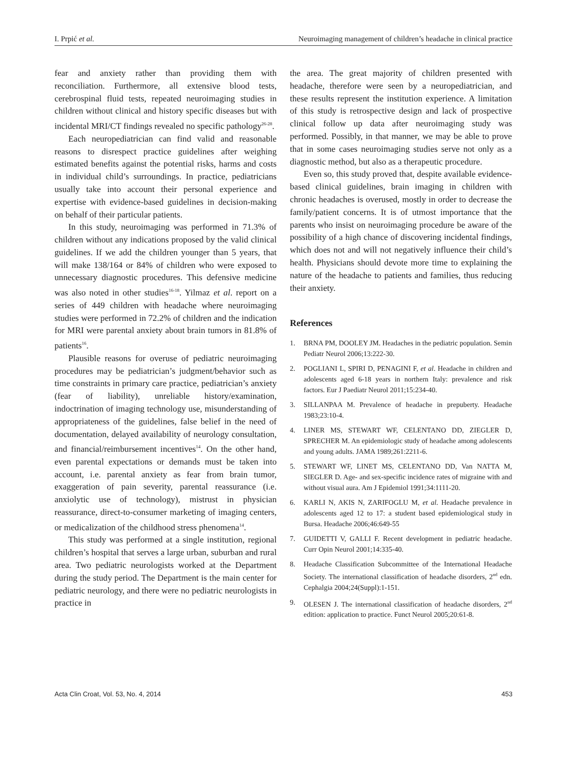I. Prpić et al. Neuroimaging management of children’s headache in clinical practice
fear and anxiety rather than providing them with reconciliation. Furthermore, all extensive blood tests, cerebrospinal fluid tests, repeated neuroimaging studies in children without clinical and history specific diseases but with incidental MRI/CT findings revealed no specific pathology<sup>26-28</sup>.
Each neuropediatrician can find valid and reasonable reasons to disrespect practice guidelines after weighing estimated benefits against the potential risks, harms and costs in individual child’s surroundings. In practice, pediatricians usually take into account their personal experience and expertise with evidence-based guidelines in decision-making on behalf of their particular patients.
In this study, neuroimaging was performed in 71.3% of children without any indications proposed by the valid clinical guidelines. If we add the children younger than 5 years, that will make 138/164 or 84% of children who were exposed to unnecessary diagnostic procedures. This defensive medicine was also noted in other studies<sup>16-18</sup>. Yilmaz et al. report on a series of 449 children with headache where neuroimaging studies were performed in 72.2% of children and the indication for MRI were parental anxiety about brain tumors in 81.8% of patients<sup>16</sup>.
Plausible reasons for overuse of pediatric neuroimaging procedures may be pediatrician’s judgment/behavior such as time constraints in primary care practice, pediatrician’s anxiety (fear of liability), unreliable history/examination, indoctrination of imaging technology use, misunderstanding of appropriateness of the guidelines, false belief in the need of documentation, delayed availability of neurology consultation, and financial/reimbursement incentives<sup>14</sup>. On the other hand, even parental expectations or demands must be taken into account, i.e. parental anxiety as fear from brain tumor, exaggeration of pain severity, parental reassurance (i.e. anxiolytic use of technology), mistrust in physician reassurance, direct-to-consumer marketing of imaging centers, or medicalization of the childhood stress phenomena<sup>14</sup>.
This study was performed at a single institution, regional children’s hospital that serves a large urban, suburban and rural area. Two pediatric neurologists worked at the Department during the study period. The Department is the main center for pediatric neurology, and there were no pediatric neurologists in practice in
the area. The great majority of children presented with headache, therefore were seen by a neuropediatrician, and these results represent the institution experience. A limitation of this study is retrospective design and lack of prospective clinical follow up data after neuroimaging study was performed. Possibly, in that manner, we may be able to prove that in some cases neuroimaging studies serve not only as a diagnostic method, but also as a therapeutic procedure.
Even so, this study proved that, despite available evidence-based clinical guidelines, brain imaging in children with chronic headaches is overused, mostly in order to decrease the family/patient concerns. It is of utmost importance that the parents who insist on neuroimaging procedure be aware of the possibility of a high chance of discovering incidental findings, which does not and will not negatively influence their child’s health. Physicians should devote more time to explaining the nature of the headache to patients and families, thus reducing their anxiety.
References
1. BRNA PM, DOOLEY JM. Headaches in the pediatric population. Semin Pediatr Neurol 2006;13:222-30.
2. POGLIANI L, SPIRI D, PENAGINI F, et al. Headache in children and adolescents aged 6-18 years in northern Italy: prevalence and risk factors. Eur J Paediatr Neurol 2011;15:234-40.
3. SILLANPAA M. Prevalence of headache in prepuberty. Headache 1983;23:10-4.
4. LINER MS, STEWART WF, CELENTANO DD, ZIEGLER D, SPRECHER M. An epidemiologic study of headache among adolescents and young adults. JAMA 1989;261:2211-6.
5. STEWART WF, LINET MS, CELENTANO DD, Van NATTA M, SIEGLER D. Age- and sex-specific incidence rates of migraine with and without visual aura. Am J Epidemiol 1991;34:1111-20.
6. KARLI N, AKIS N, ZARIFOGLU M, et al. Headache prevalence in adolescents aged 12 to 17: a student based epidemiological study in Bursa. Headache 2006;46:649-55
7. GUIDETTI V, GALLI F. Recent development in pediatric headache. Curr Opin Neurol 2001;14:335-40.
8. Headache Classification Subcommittee of the International Headache Society. The international classification of headache disorders, 2<sup>nd</sup> edn. Cephalgia 2004;24(Suppl):1-151.
9. OLESEN J. The international classification of headache disorders, 2<sup>nd</sup> edition: application to practice. Funct Neurol 2005;20:61-8.
Acta Clin Croat, Vol. 53, No. 4, 2014 453